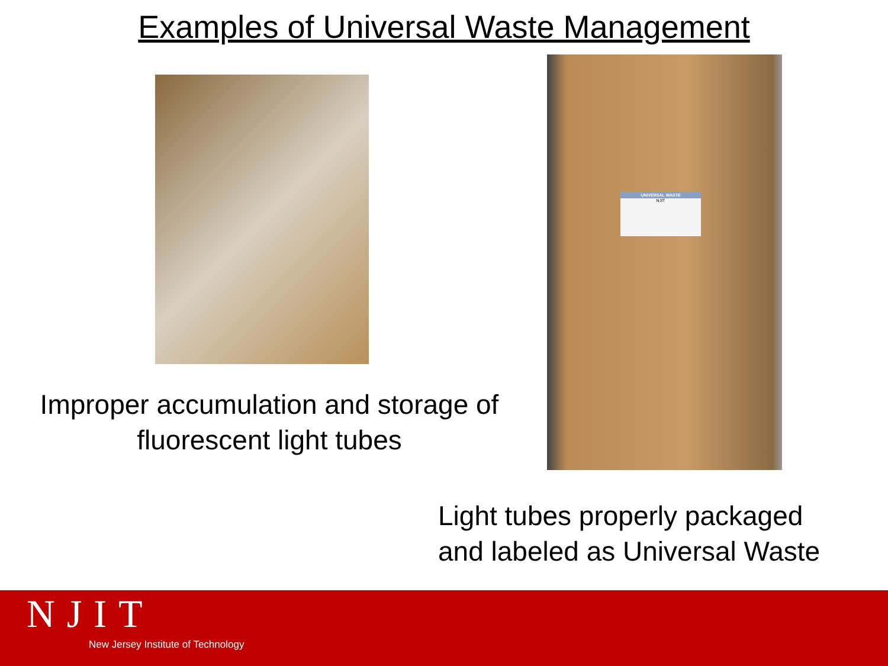Examples of Universal Waste Management
Improper accumulation and storage of
fluorescent light tubes
UNIVERSAL WASTE
NJIT
Light tubes properly packaged
and labeled as Universal Waste
NJIT
New Jersey Institute of Technology